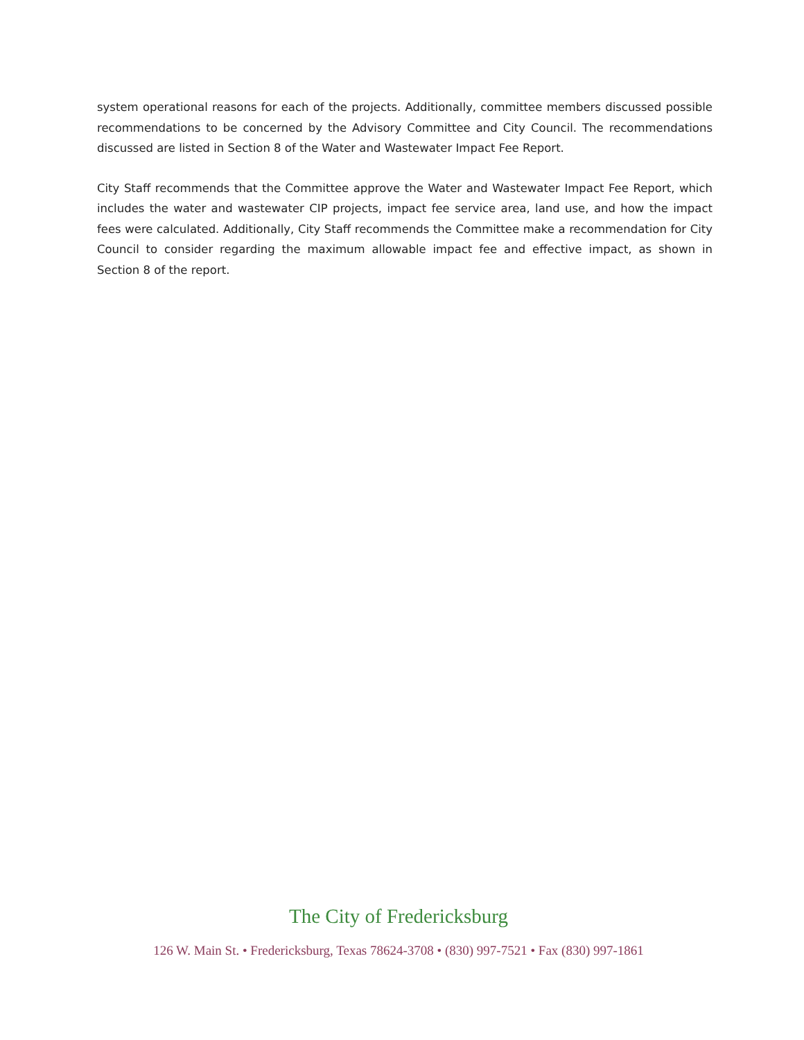system operational reasons for each of the projects. Additionally, committee members discussed possible recommendations to be concerned by the Advisory Committee and City Council. The recommendations discussed are listed in Section 8 of the Water and Wastewater Impact Fee Report.
City Staff recommends that the Committee approve the Water and Wastewater Impact Fee Report, which includes the water and wastewater CIP projects, impact fee service area, land use, and how the impact fees were calculated. Additionally, City Staff recommends the Committee make a recommendation for City Council to consider regarding the maximum allowable impact fee and effective impact, as shown in Section 8 of the report.
The City of Fredericksburg
126 W. Main St. • Fredericksburg, Texas 78624-3708 • (830) 997-7521 • Fax (830) 997-1861